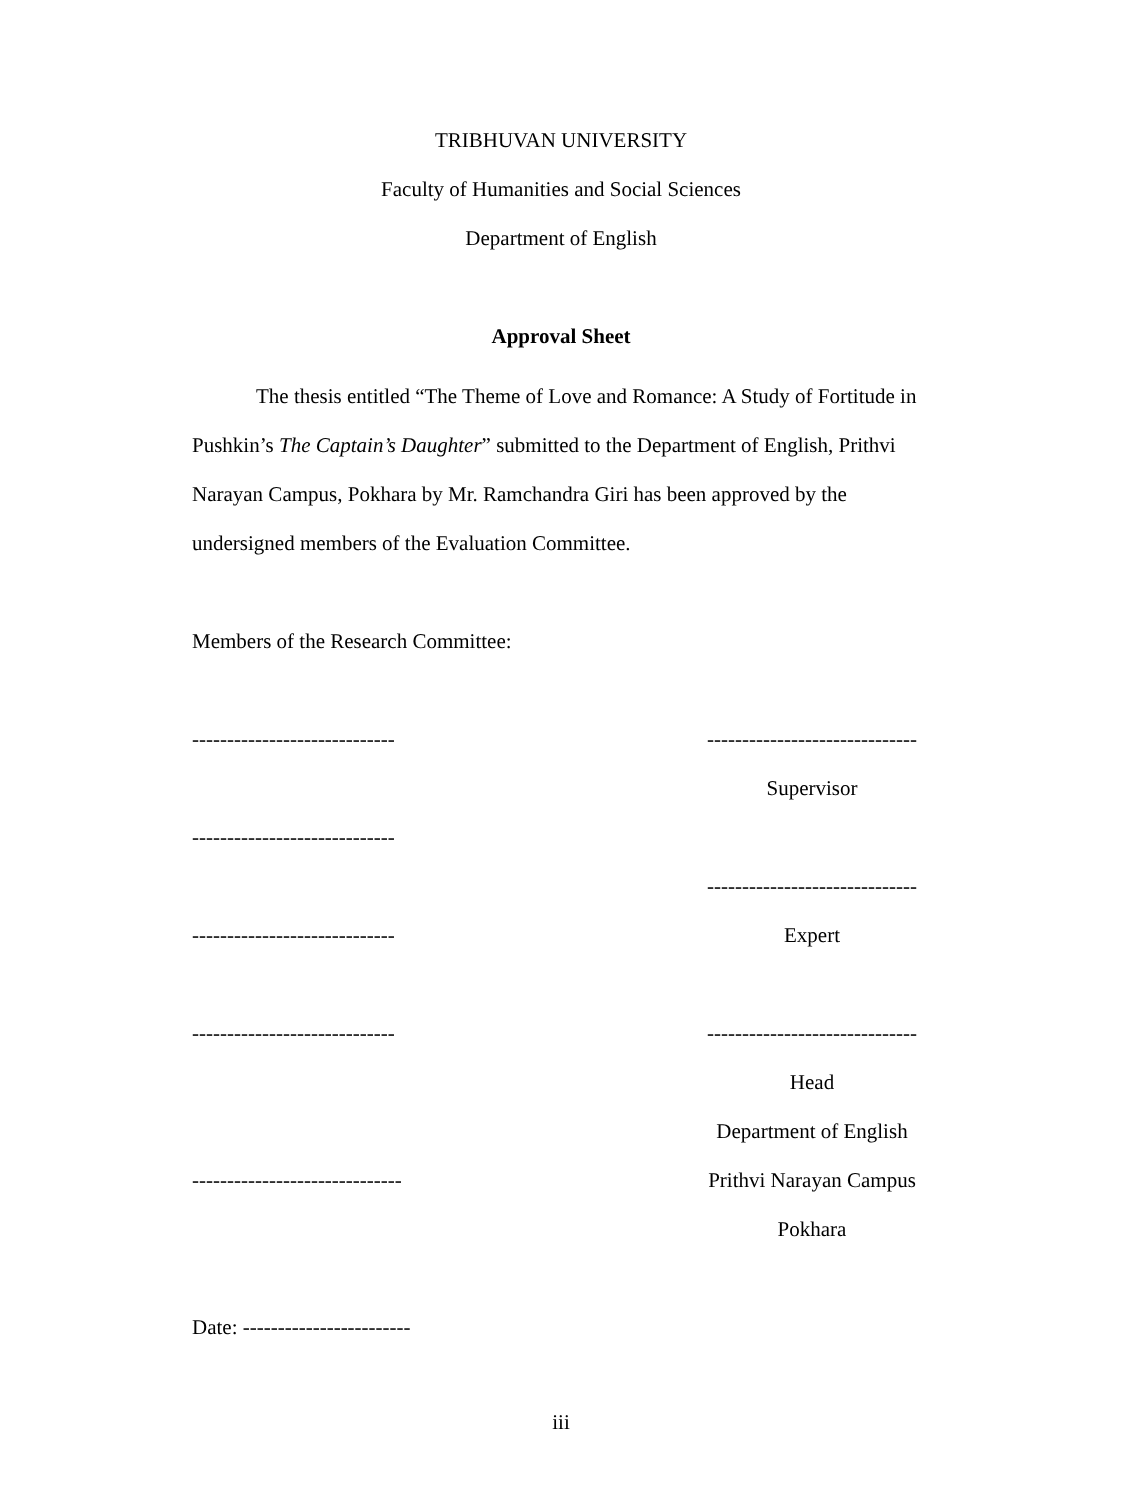TRIBHUVAN UNIVERSITY
Faculty of Humanities and Social Sciences
Department of English
Approval Sheet
The thesis entitled “The Theme of Love and Romance: A Study of Fortitude in Pushkin’s The Captain’s Daughter” submitted to the Department of English, Prithvi Narayan Campus, Pokhara by Mr. Ramchandra Giri has been approved by the undersigned members of the Evaluation Committee.
Members of the Research Committee:
----------------------------- ------------------------------
Supervisor
-----------------------------
------------------------------
----------------------------- Expert
----------------------------- ------------------------------
Head
Department of English
------------------------------ Prithvi Narayan Campus
Pokhara
Date: ------------------------
iii